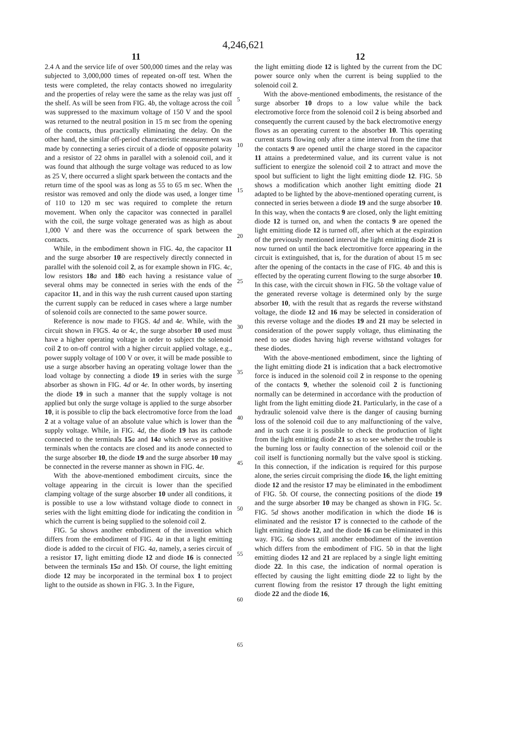4,246,621
11 12
2.4 A and the service life of over 500,000 times and the relay was subjected to 3,000,000 times of repeated on-off test. When the tests were completed, the relay contacts showed no irregularity and the properties of relay were the same as the relay was just off the shelf. As will be seen from FIG. 4b, the voltage across the coil was suppressed to the maximum voltage of 150 V and the spool was returned to the neutral position in 15 m sec from the opening of the contacts, thus practically eliminating the delay. On the other hand, the similar off-period characteristic measurement was made by connecting a series circuit of a diode of opposite polarity and a resistor of 22 ohms in parallel with a solenoid coil, and it was found that although the surge voltage was reduced to as low as 25 V, there occurred a slight spark between the contacts and the return time of the spool was as long as 55 to 65 m sec. When the resistor was removed and only the diode was used, a longer time of 110 to 120 m sec was required to complete the return movement. When only the capacitor was connected in parallel with the coil, the surge voltage generated was as high as about 1,000 V and there was the occurrence of spark between the contacts.
While, in the embodiment shown in FIG. 4a, the capacitor 11 and the surge absorber 10 are respectively directly connected in parallel with the solenoid coil 2, as for example shown in FIG. 4c, low resistors 18 a and 18 b each having a resistance value of several ohms may be connected in series with the ends of the capacitor 11, and in this way the rush current caused upon starting the current supply can be reduced in cases where a large number of solenoid coils are connected to the same power source.
Reference is now made to FIGS. 4d and 4e. While, with the circuit shown in FIGS. 4a or 4c, the surge absorber 10 used must have a higher operating voltage in order to subject the solenoid coil 2 to on-off control with a higher circuit applied voltage, e.g., power supply voltage of 100 V or over, it will be made possible to use a surge absorber having an operating voltage lower than the load voltage by connecting a diode 19 in series with the surge absorber as shown in FIG. 4d or 4e. In other words, by inserting the diode 19 in such a manner that the supply voltage is not applied but only the surge voltage is applied to the surge absorber 10, it is possible to clip the back electromotive force from the load 2 at a voltage value of an absolute value which is lower than the supply voltage. While, in FIG. 4d, the diode 19 has its cathode connected to the terminals 15 a and 14 a which serve as positive terminals when the contacts are closed and its anode connected to the surge absorber 10, the diode 19 and the surge absorber 10 may be connected in the reverse manner as shown in FIG. 4e.
With the above-mentioned embodiment circuits, since the voltage appearing in the circuit is lower than the specified clamping voltage of the surge absorber 10 under all conditions, it is possible to use a low withstand voltage diode to connect in series with the light emitting diode for indicating the condition in which the current is being supplied to the solenoid coil 2.
FIG. 5a shows another embodiment of the invention which differs from the embodiment of FIG. 4a in that a light emitting diode is added to the circuit of FIG. 4a, namely, a series circuit of a resistor 17, light emitting diode 12 and diode 16 is connected between the terminals 15 a and 15 b. Of course, the light emitting diode 12 may be incorporated in the terminal box 1 to project light to the outside as shown in FIG. 3. In the Figure,
5
10
15
20
25
30
35
40
45
50
55
60
65
the light emitting diode 12 is lighted by the current from the DC power source only when the current is being supplied to the solenoid coil 2.
With the above-mentioned embodiments, the resistance of the surge absorber 10 drops to a low value while the back electromotive force from the solenoid coil 2 is being absorbed and consequently the current caused by the back electromotive energy flows as an operating current to the absorber 10. This operating current starts flowing only after a time interval from the time that the contacts 9 are opened until the charge stored in the capacitor 11 attains a predetermined value, and its current value is not sufficient to energize the solenoid coil 2 to attract and move the spool but sufficient to light the light emitting diode 12. FIG. 5b shows a modification which another light emitting diode 21 adapted to be lighted by the above-mentioned operating current, is connected in series between a diode 19 and the surge absorber 10. In this way, when the contacts 9 are closed, only the light emitting diode 12 is turned on, and when the contacts 9 are opened the light emitting diode 12 is turned off, after which at the expiration of the previously mentioned interval the light emitting diode 21 is now turned on until the back electromitive force appearing in the circuit is extinguished, that is, for the duration of about 15 m sec after the opening of the contacts in the case of FIG. 4b and this is effected by the operating current flowing to the surge absorber 10. In this case, with the circuit shown in FIG. 5b the voltage value of the generated reverse voltage is determined only by the surge absorber 10, with the result that as regards the reverse withstand voltage, the diode 12 and 16 may be selected in consideration of this reverse voltage and the diodes 19 and 21 may be selected in consideration of the power supply voltage, thus eliminating the need to use diodes having high reverse withstand voltages for these diodes.
With the above-mentioned embodiment, since the lighting of the light emitting diode 21 is indication that a back electromotive force is induced in the solenoid coil 2 in response to the opening of the contacts 9, whether the solenoid coil 2 is functioning normally can be determined in accordance with the production of light from the light emitting diode 21. Particularly, in the case of a hydraulic solenoid valve there is the danger of causing burning loss of the solenoid coil due to any malfunctioning of the valve, and in such case it is possible to check the production of light from the light emitting diode 21 so as to see whether the trouble is the burning loss or faulty connection of the solenoid coil or the coil itself is functioning normally but the valve spool is sticking. In this connection, if the indication is required for this purpose alone, the series circuit comprising the diode 16, the light emitting diode 12 and the resistor 17 may be eliminated in the embodiment of FIG. 5b. Of course, the connecting positions of the diode 19 and the surge absorber 10 may be changed as shown in FIG. 5c. FIG. 5d shows another modification in which the diode 16 is eliminated and the resistor 17 is connected to the cathode of the light emitting diode 12, and the diode 16 can be eliminated in this way. FIG. 6a shows still another embodiment of the invention which differs from the embodiment of FIG. 5b in that the light emitting diodes 12 and 21 are replaced by a single light emitting diode 22. In this case, the indication of normal operation is effected by causing the light emitting diode 22 to light by the current flowing from the resistor 17 through the light emitting diode 22 and the diode 16,